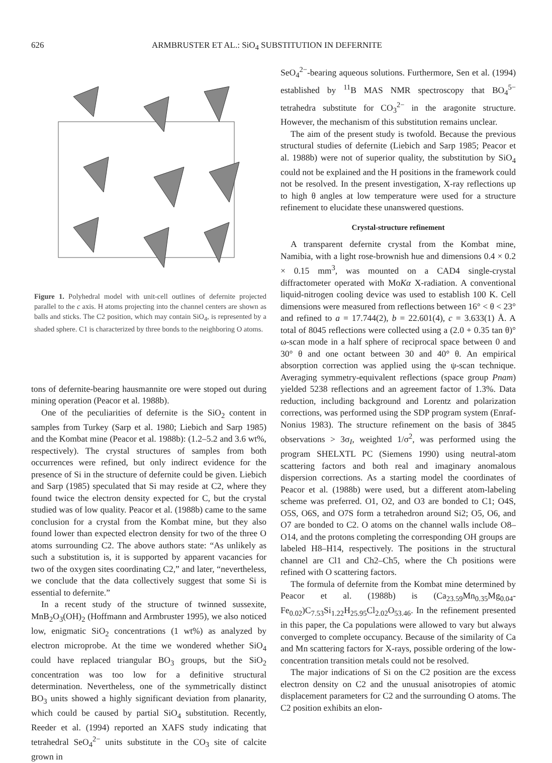626 ARMBRUSTER ET AL.: SiO<sub>4</sub> SUBSTITUTION IN DEFERNITE
Figure 1. Polyhedral model with unit-cell outlines of defernite projected parallel to the c axis. H atoms projecting into the channel centers are shown as balls and sticks. The C2 position, which may contain SiO<sub>4</sub>, is represented by a shaded sphere. C1 is characterized by three bonds to the neighboring O atoms.
tons of defernite-bearing hausmannite ore were stoped out during mining operation (Peacor et al. 1988b).
One of the peculiarities of defernite is the SiO<sub>2</sub> content in samples from Turkey (Sarp et al. 1980; Liebich and Sarp 1985) and the Kombat mine (Peacor et al. 1988b): (1.2–5.2 and 3.6 wt%, respectively). The crystal structures of samples from both occurrences were refined, but only indirect evidence for the presence of Si in the structure of defernite could be given. Liebich and Sarp (1985) speculated that Si may reside at C2, where they found twice the electron density expected for C, but the crystal studied was of low quality. Peacor et al. (1988b) came to the same conclusion for a crystal from the Kombat mine, but they also found lower than expected electron density for two of the three O atoms surrounding C2. The above authors state: “As unlikely as such a substitution is, it is supported by apparent vacancies for two of the oxygen sites coordinating C2,” and later, “nevertheless, we conclude that the data collectively suggest that some Si is essential to defernite.”
In a recent study of the structure of twinned sussexite, MnB<sub>2</sub>O<sub>3</sub>(OH)<sub>2</sub> (Hoffmann and Armbruster 1995), we also noticed low, enigmatic SiO<sub>2</sub> concentrations (1 wt%) as analyzed by electron microprobe. At the time we wondered whether SiO<sub>4</sub> could have replaced triangular BO<sub>3</sub> groups, but the SiO<sub>2</sub> concentration was too low for a definitive structural determination. Nevertheless, one of the symmetrically distinct BO<sub>3</sub> units showed a highly significant deviation from planarity, which could be caused by partial SiO<sub>4</sub> substitution. Recently, Reeder et al. (1994) reported an XAFS study indicating that tetrahedral SeO<sub>4</sub><sup>2−</sup> units substitute in the CO<sub>3</sub> site of calcite grown in
SeO<sub>4</sub><sup>2−</sup>-bearing aqueous solutions. Furthermore, Sen et al. (1994) established by <sup>11</sup>B MAS NMR spectroscopy that BO<sub>4</sub><sup>5−</sup> tetrahedra substitute for CO<sub>3</sub><sup>2−</sup> in the aragonite structure. However, the mechanism of this substitution remains unclear.
The aim of the present study is twofold. Because the previous structural studies of defernite (Liebich and Sarp 1985; Peacor et al. 1988b) were not of superior quality, the substitution by SiO<sub>4</sub> could not be explained and the H positions in the framework could not be resolved. In the present investigation, X-ray reflections up to high θ angles at low temperature were used for a structure refinement to elucidate these unanswered questions.
Crystal-structure refinement
A transparent defernite crystal from the Kombat mine, Namibia, with a light rose-brownish hue and dimensions 0.4 × 0.2 × 0.15 mm<sup>3</sup>, was mounted on a CAD4 single-crystal diffractometer operated with MoKα X-radiation. A conventional liquid-nitrogen cooling device was used to establish 100 K. Cell dimensions were measured from reflections between 16° < θ < 23° and refined to a = 17.744(2), b = 22.601(4), c = 3.633(1) Å. A total of 8045 reflections were collected using a (2.0 + 0.35 tan θ)° ω-scan mode in a half sphere of reciprocal space between 0 and 30° θ and one octant between 30 and 40° θ. An empirical absorption correction was applied using the ψ-scan technique. Averaging symmetry-equivalent reflections (space group Pnam) yielded 5238 reflections and an agreement factor of 1.3%. Data reduction, including background and Lorentz and polarization corrections, was performed using the SDP program system (Enraf-Nonius 1983). The structure refinement on the basis of 3845 observations > 3σ<sub>I</sub>, weighted 1/σ<sup>2</sup>, was performed using the program SHELXTL PC (Siemens 1990) using neutral-atom scattering factors and both real and imaginary anomalous dispersion corrections. As a starting model the coordinates of Peacor et al. (1988b) were used, but a different atom-labeling scheme was preferred. O1, O2, and O3 are bonded to C1; O4S, O5S, O6S, and O7S form a tetrahedron around Si2; O5, O6, and O7 are bonded to C2. O atoms on the channel walls include O8–O14, and the protons completing the corresponding OH groups are labeled H8–H14, respectively. The positions in the structural channel are Cl1 and Ch2–Ch5, where the Ch positions were refined with O scattering factors.
The formula of defernite from the Kombat mine determined by Peacor et al. (1988b) is (Ca<sub>23.59</sub>Mn<sub>0.35</sub>Mg<sub>0.04</sub>-Fe<sub>0.02</sub>)C<sub>7.53</sub>Si<sub>1.22</sub>H<sub>25.95</sub>Cl<sub>2.02</sub>O<sub>53.46</sub>. In the refinement presented in this paper, the Ca populations were allowed to vary but always converged to complete occupancy. Because of the similarity of Ca and Mn scattering factors for X-rays, possible ordering of the low-concentration transition metals could not be resolved.
The major indications of Si on the C2 position are the excess electron density on C2 and the unusual anisotropies of atomic displacement parameters for C2 and the surrounding O atoms. The C2 position exhibits an elon-